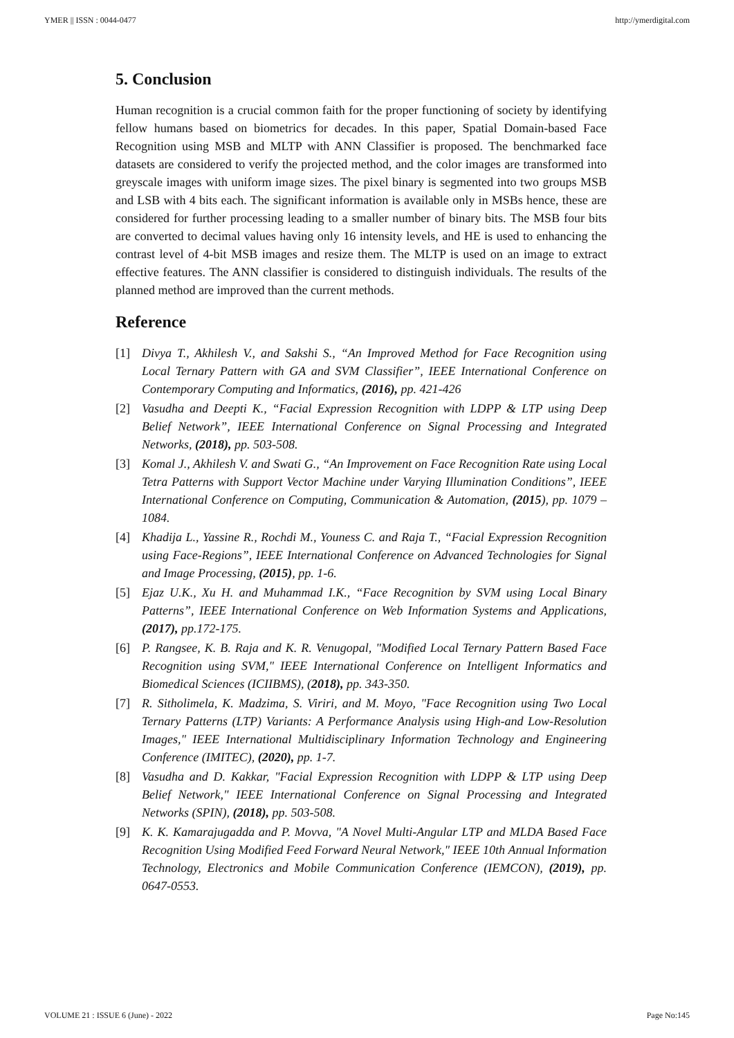YMER || ISSN : 0044-0477 http://ymerdigital.com
5. Conclusion
Human recognition is a crucial common faith for the proper functioning of society by identifying fellow humans based on biometrics for decades. In this paper, Spatial Domain-based Face Recognition using MSB and MLTP with ANN Classifier is proposed. The benchmarked face datasets are considered to verify the projected method, and the color images are transformed into greyscale images with uniform image sizes. The pixel binary is segmented into two groups MSB and LSB with 4 bits each. The significant information is available only in MSBs hence, these are considered for further processing leading to a smaller number of binary bits. The MSB four bits are converted to decimal values having only 16 intensity levels, and HE is used to enhancing the contrast level of 4-bit MSB images and resize them. The MLTP is used on an image to extract effective features. The ANN classifier is considered to distinguish individuals. The results of the planned method are improved than the current methods.
Reference
[1] Divya T., Akhilesh V., and Sakshi S., “An Improved Method for Face Recognition using Local Ternary Pattern with GA and SVM Classifier”, IEEE International Conference on Contemporary Computing and Informatics, (2016), pp. 421-426
[2] Vasudha and Deepti K., “Facial Expression Recognition with LDPP & LTP using Deep Belief Network”, IEEE International Conference on Signal Processing and Integrated Networks, (2018), pp. 503-508.
[3] Komal J., Akhilesh V. and Swati G., “An Improvement on Face Recognition Rate using Local Tetra Patterns with Support Vector Machine under Varying Illumination Conditions”, IEEE International Conference on Computing, Communication & Automation, (2015), pp. 1079 – 1084.
[4] Khadija L., Yassine R., Rochdi M., Youness C. and Raja T., “Facial Expression Recognition using Face-Regions”, IEEE International Conference on Advanced Technologies for Signal and Image Processing, (2015), pp. 1-6.
[5] Ejaz U.K., Xu H. and Muhammad I.K., “Face Recognition by SVM using Local Binary Patterns”, IEEE International Conference on Web Information Systems and Applications, (2017), pp.172-175.
[6] P. Rangsee, K. B. Raja and K. R. Venugopal, "Modified Local Ternary Pattern Based Face Recognition using SVM," IEEE International Conference on Intelligent Informatics and Biomedical Sciences (ICIIBMS), (2018), pp. 343-350.
[7] R. Sitholimela, K. Madzima, S. Viriri, and M. Moyo, "Face Recognition using Two Local Ternary Patterns (LTP) Variants: A Performance Analysis using High-and Low-Resolution Images," IEEE International Multidisciplinary Information Technology and Engineering Conference (IMITEC), (2020), pp. 1-7.
[8] Vasudha and D. Kakkar, "Facial Expression Recognition with LDPP & LTP using Deep Belief Network," IEEE International Conference on Signal Processing and Integrated Networks (SPIN), (2018), pp. 503-508.
[9] K. K. Kamarajugadda and P. Movva, "A Novel Multi-Angular LTP and MLDA Based Face Recognition Using Modified Feed Forward Neural Network," IEEE 10th Annual Information Technology, Electronics and Mobile Communication Conference (IEMCON), (2019), pp. 0647-0553.
VOLUME 21 : ISSUE 6 (June) - 2022 Page No:145